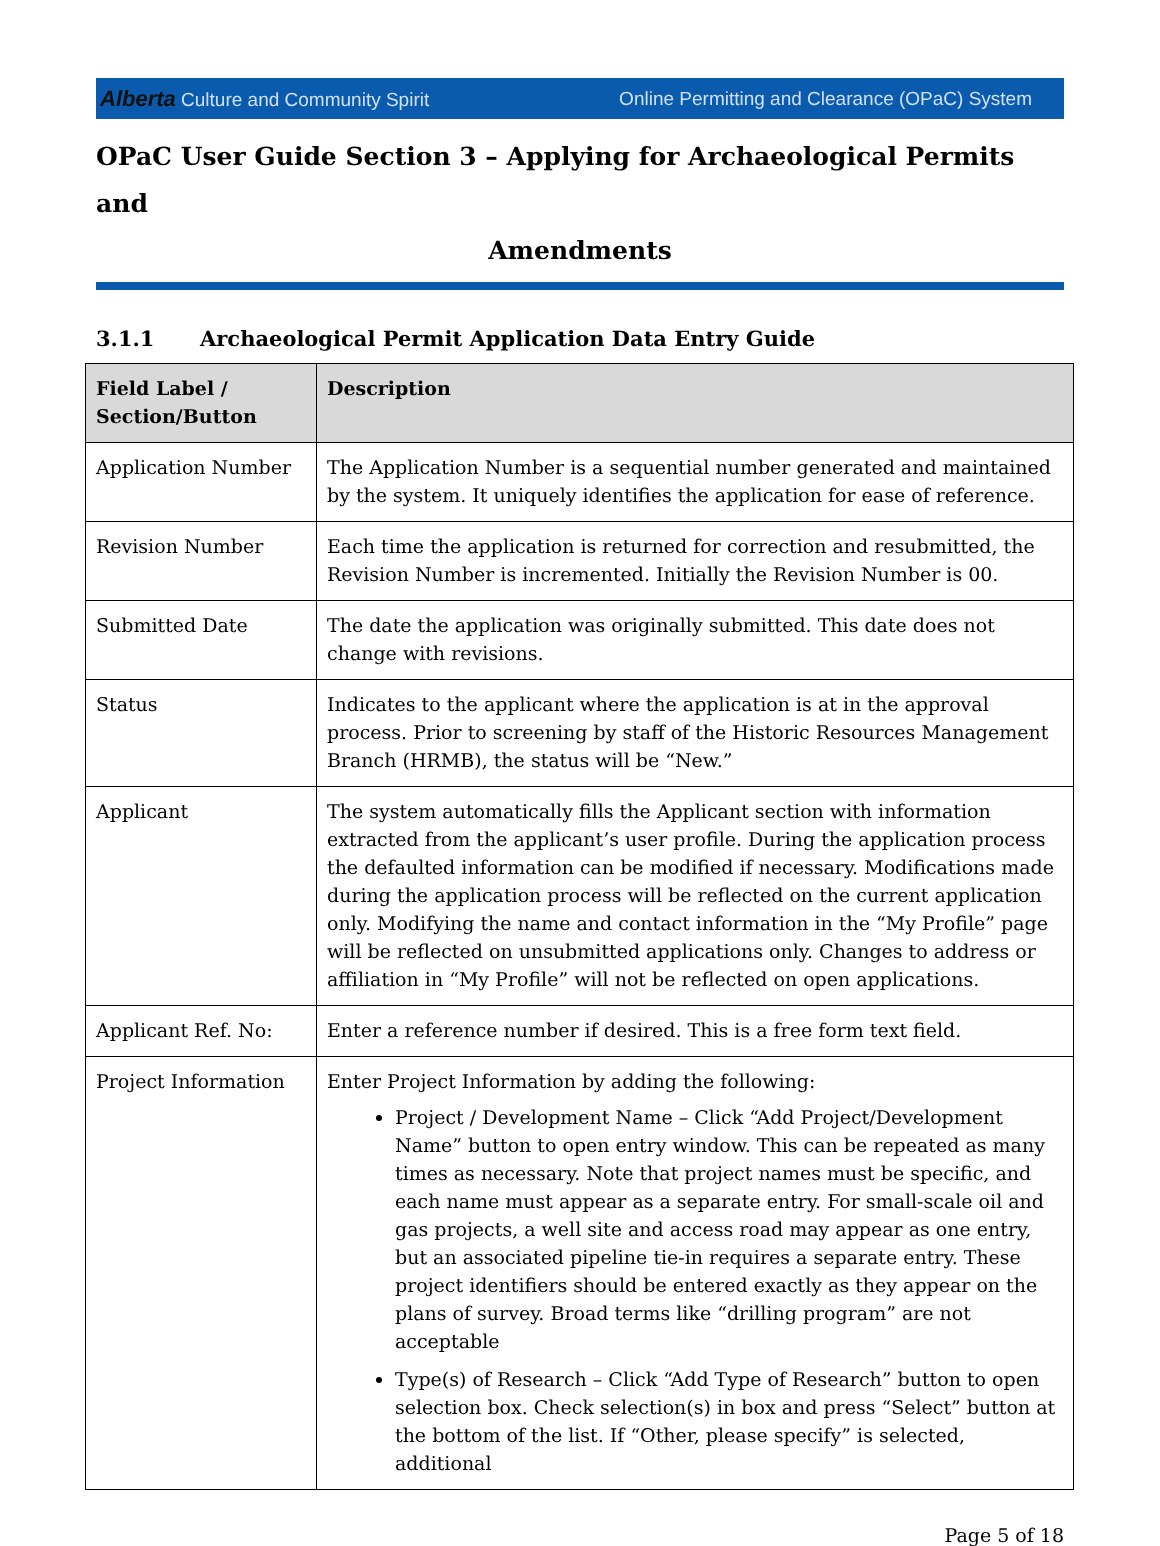Alberta Culture and Community Spirit
Online Permitting and Clearance (OPaC) System
OPaC User Guide Section 3 – Applying for Archaeological Permits and
Amendments
3.1.1 Archaeological Permit Application Data Entry Guide
| Field Label / Section/Button | Description |
| --- | --- |
| Application Number | The Application Number is a sequential number generated and maintained by the system. It uniquely identifies the application for ease of reference. |
| Revision Number | Each time the application is returned for correction and resubmitted, the Revision Number is incremented. Initially the Revision Number is 00. |
| Submitted Date | The date the application was originally submitted. This date does not change with revisions. |
| Status | Indicates to the applicant where the application is at in the approval process. Prior to screening by staff of the Historic Resources Management Branch (HRMB), the status will be “New.” |
| Applicant | The system automatically fills the Applicant section with information extracted from the applicant’s user profile. During the application process the defaulted information can be modified if necessary. Modifications made during the application process will be reflected on the current application only. Modifying the name and contact information in the “My Profile” page will be reflected on unsubmitted applications only. Changes to address or affiliation in “My Profile” will not be reflected on open applications. |
| Applicant Ref. No: | Enter a reference number if desired. This is a free form text field. |
| Project Information | Enter Project Information by adding the following: Project / Development Name – Click “Add Project/Development Name” button to open entry window. This can be repeated as many times as necessary. Note that project names must be specific, and each name must appear as a separate entry. For small-scale oil and gas projects, a well site and access road may appear as one entry, but an associated pipeline tie-in requires a separate entry. These project identifiers should be entered exactly as they appear on the plans of survey. Broad terms like “drilling program” are not acceptable Type(s) of Research – Click “Add Type of Research” button to open selection box. Check selection(s) in box and press “Select” button at the bottom of the list. If “Other, please specify” is selected, additional |
Page 5 of 18